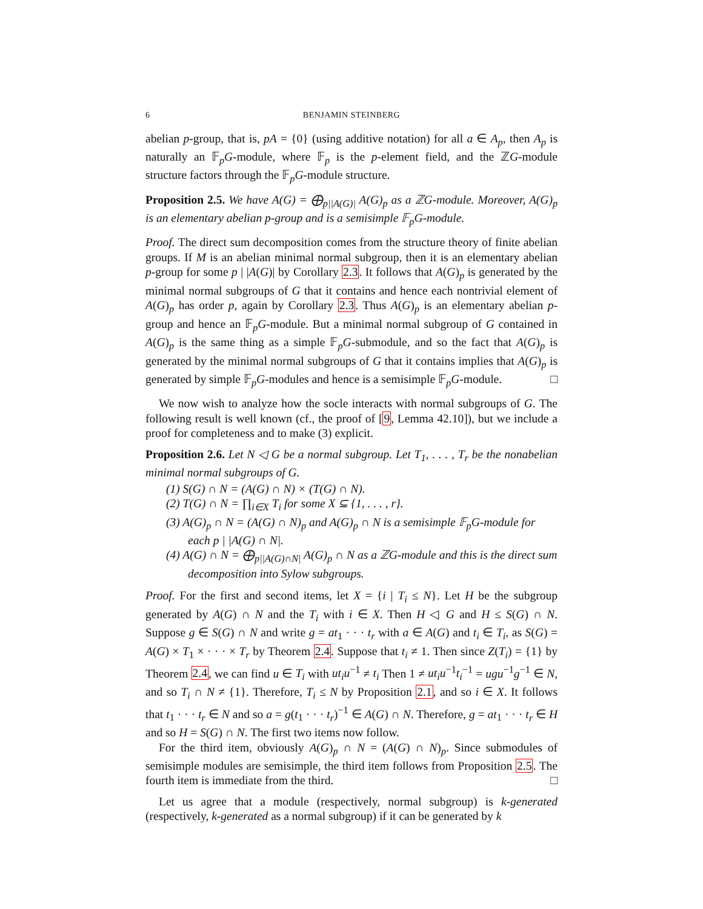6 BENJAMIN STEINBERG
abelian p-group, that is, pA = {0} (using additive notation) for all a ∈ A<sub>p</sub>, then A<sub>p</sub> is naturally an 𝔽<sub>p</sub>G-module, where 𝔽<sub>p</sub> is the p-element field, and the ℤG-module structure factors through the 𝔽<sub>p</sub>G-module structure.
Proposition 2.5. We have A(G) = ⨁<sub>p||A(G)|</sub> A(G)<sub>p</sub> as a ℤG-module. Moreover, A(G)<sub>p</sub> is an elementary abelian p-group and is a semisimple 𝔽<sub>p</sub>G-module.
Proof. The direct sum decomposition comes from the structure theory of finite abelian groups. If M is an abelian minimal normal subgroup, then it is an elementary abelian p-group for some p | |A(G)| by Corollary 2.3. It follows that A(G)<sub>p</sub> is generated by the minimal normal subgroups of G that it contains and hence each nontrivial element of A(G)<sub>p</sub> has order p, again by Corollary 2.3. Thus A(G)<sub>p</sub> is an elementary abelian p-group and hence an 𝔽<sub>p</sub>G-module. But a minimal normal subgroup of G contained in A(G)<sub>p</sub> is the same thing as a simple 𝔽<sub>p</sub>G-submodule, and so the fact that A(G)<sub>p</sub> is generated by the minimal normal subgroups of G that it contains implies that A(G)<sub>p</sub> is generated by simple 𝔽<sub>p</sub>G-modules and hence is a semisimple 𝔽<sub>p</sub>G-module. □
We now wish to analyze how the socle interacts with normal subgroups of G. The following result is well known (cf., the proof of [9, Lemma 42.10]), but we include a proof for completeness and to make (3) explicit.
Proposition 2.6. Let N ◁ G be a normal subgroup. Let T<sub>1</sub>, . . . , T<sub>r</sub> be the nonabelian minimal normal subgroups of G.
(1) S(G) ∩ N = (A(G) ∩ N) × (T(G) ∩ N).
(2) T(G) ∩ N = ∏<sub>i∈X</sub> T<sub>i</sub> for some X ⊆ {1, . . . , r}.
(3) A(G)<sub>p</sub> ∩ N = (A(G) ∩ N)<sub>p</sub> and A(G)<sub>p</sub> ∩ N is a semisimple 𝔽<sub>p</sub>G-module for each p | |A(G) ∩ N|.
(4) A(G) ∩ N = ⨁<sub>p||A(G)∩N|</sub> A(G)<sub>p</sub> ∩ N as a ℤG-module and this is the direct sum decomposition into Sylow subgroups.
Proof. For the first and second items, let X = {i | T<sub>i</sub> ≤ N}. Let H be the subgroup generated by A(G) ∩ N and the T<sub>i</sub> with i ∈ X. Then H ◁ G and H ≤ S(G) ∩ N. Suppose g ∈ S(G) ∩ N and write g = at<sub>1</sub> · · · t<sub>r</sub> with a ∈ A(G) and t<sub>i</sub> ∈ T<sub>i</sub>, as S(G) = A(G) × T<sub>1</sub> × · · · × T<sub>r</sub> by Theorem 2.4. Suppose that t<sub>i</sub> ≠ 1. Then since Z(T<sub>i</sub>) = {1} by Theorem 2.4, we can find u ∈ T<sub>i</sub> with ut<sub>i</sub>u<sup>−1</sup> ≠ t<sub>i</sub> Then 1 ≠ ut<sub>i</sub>u<sup>−1</sup>t<sub>i</sub><sup>−1</sup> = ugu<sup>−1</sup>g<sup>−1</sup> ∈ N, and so T<sub>i</sub> ∩ N ≠ {1}. Therefore, T<sub>i</sub> ≤ N by Proposition 2.1, and so i ∈ X. It follows that t<sub>1</sub> · · · t<sub>r</sub> ∈ N and so a = g(t<sub>1</sub> · · · t<sub>r</sub>)<sup>−1</sup> ∈ A(G) ∩ N. Therefore, g = at<sub>1</sub> · · · t<sub>r</sub> ∈ H and so H = S(G) ∩ N. The first two items now follow.
For the third item, obviously A(G)<sub>p</sub> ∩ N = (A(G) ∩ N)<sub>p</sub>. Since submodules of semisimple modules are semisimple, the third item follows from Proposition 2.5. The fourth item is immediate from the third. □
Let us agree that a module (respectively, normal subgroup) is k-generated (respectively, k-generated as a normal subgroup) if it can be generated by k